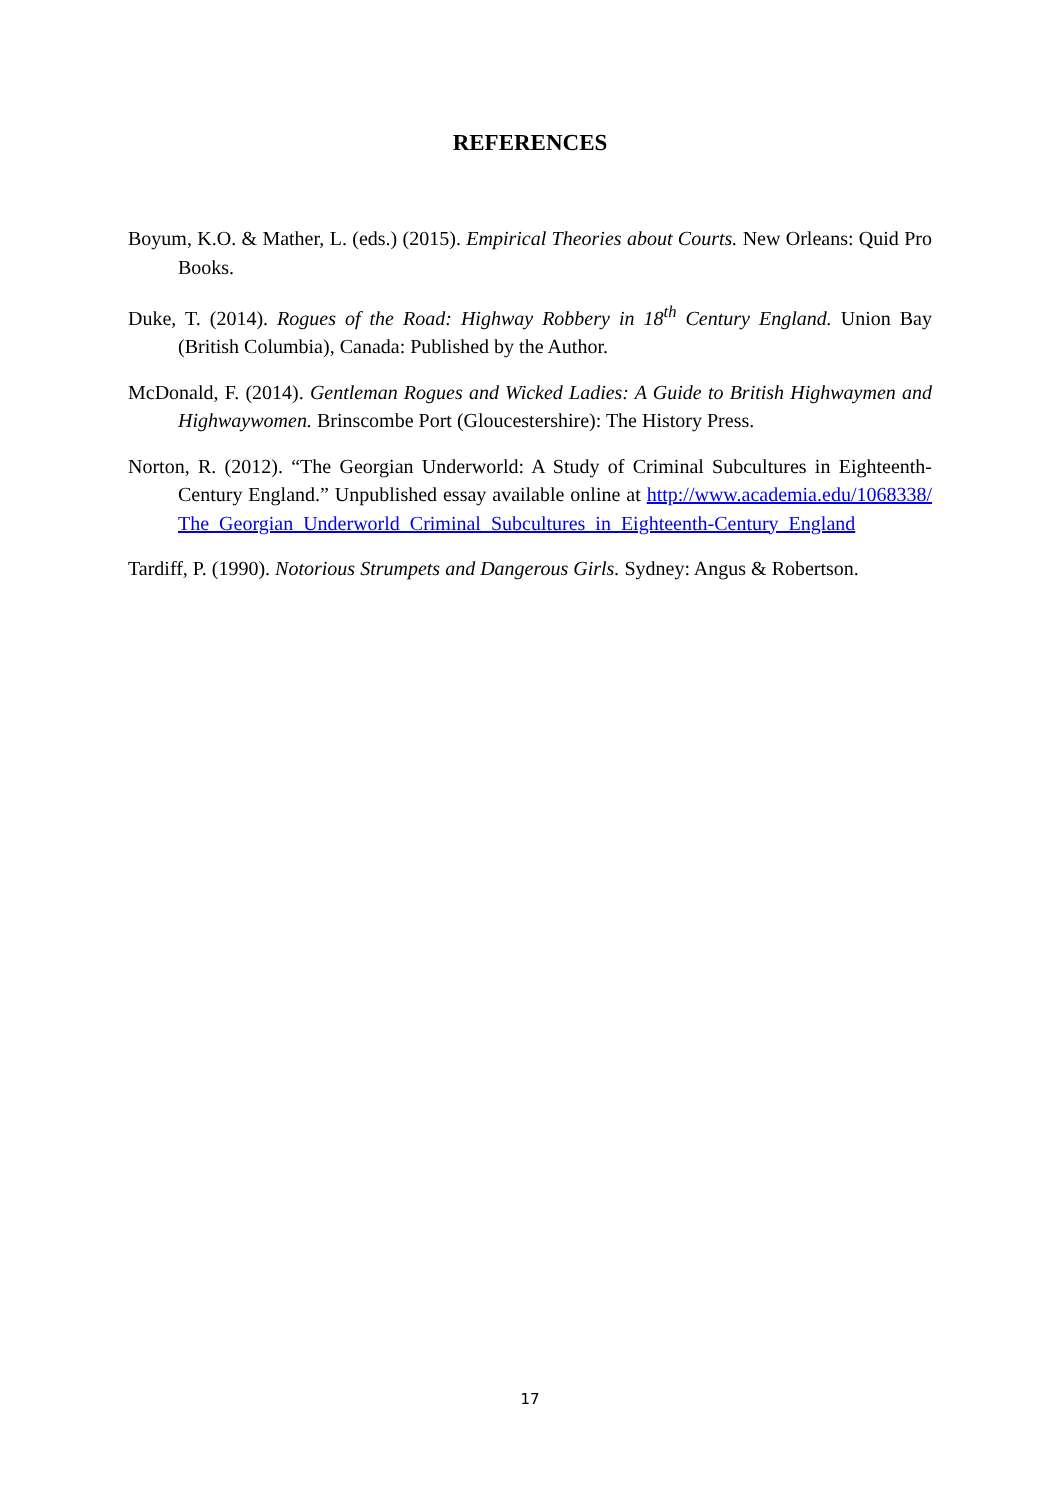REFERENCES
Boyum, K.O. & Mather, L. (eds.) (2015). Empirical Theories about Courts. New Orleans: Quid Pro Books.
Duke, T. (2014). Rogues of the Road: Highway Robbery in 18<sup>th</sup> Century England. Union Bay (British Columbia), Canada: Published by the Author.
McDonald, F. (2014). Gentleman Rogues and Wicked Ladies: A Guide to British Highwaymen and Highwaywomen. Brinscombe Port (Gloucestershire): The History Press.
Norton, R. (2012). “The Georgian Underworld: A Study of Criminal Subcultures in Eighteenth-Century England.” Unpublished essay available online at http://www.academia.edu/1068338/The_Georgian_Underworld_Criminal_Subcultures_in_Eighteenth-Century_England
Tardiff, P. (1990). Notorious Strumpets and Dangerous Girls. Sydney: Angus & Robertson.
17